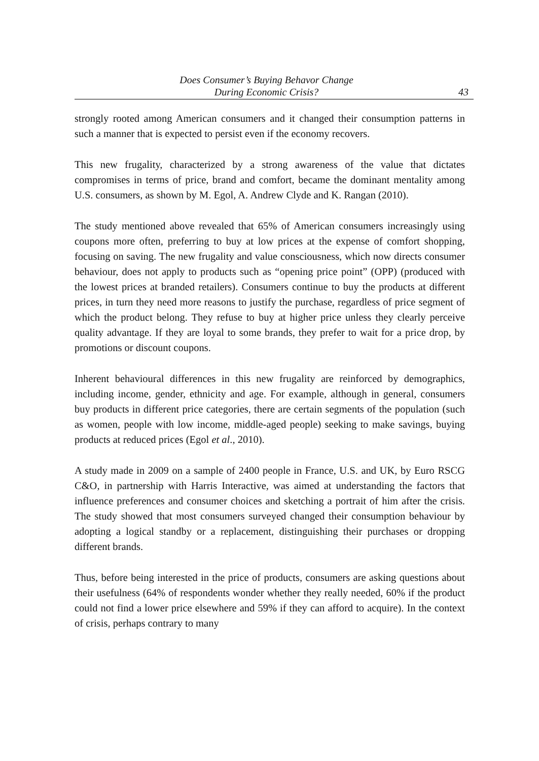Does Consumer’s Buying Behavor Change
During Economic Crisis?
43
strongly rooted among American consumers and it changed their consumption patterns in such a manner that is expected to persist even if the economy recovers.
This new frugality, characterized by a strong awareness of the value that dictates compromises in terms of price, brand and comfort, became the dominant mentality among U.S. consumers, as shown by M. Egol, A. Andrew Clyde and K. Rangan (2010).
The study mentioned above revealed that 65% of American consumers increasingly using coupons more often, preferring to buy at low prices at the expense of comfort shopping, focusing on saving. The new frugality and value consciousness, which now directs consumer behaviour, does not apply to products such as “opening price point” (OPP) (produced with the lowest prices at branded retailers). Consumers continue to buy the products at different prices, in turn they need more reasons to justify the purchase, regardless of price segment of which the product belong. They refuse to buy at higher price unless they clearly perceive quality advantage. If they are loyal to some brands, they prefer to wait for a price drop, by promotions or discount coupons.
Inherent behavioural differences in this new frugality are reinforced by demographics, including income, gender, ethnicity and age. For example, although in general, consumers buy products in different price categories, there are certain segments of the population (such as women, people with low income, middle-aged people) seeking to make savings, buying products at reduced prices (Egol et al., 2010).
A study made in 2009 on a sample of 2400 people in France, U.S. and UK, by Euro RSCG C&O, in partnership with Harris Interactive, was aimed at understanding the factors that influence preferences and consumer choices and sketching a portrait of him after the crisis. The study showed that most consumers surveyed changed their consumption behaviour by adopting a logical standby or a replacement, distinguishing their purchases or dropping different brands.
Thus, before being interested in the price of products, consumers are asking questions about their usefulness (64% of respondents wonder whether they really needed, 60% if the product could not find a lower price elsewhere and 59% if they can afford to acquire). In the context of crisis, perhaps contrary to many